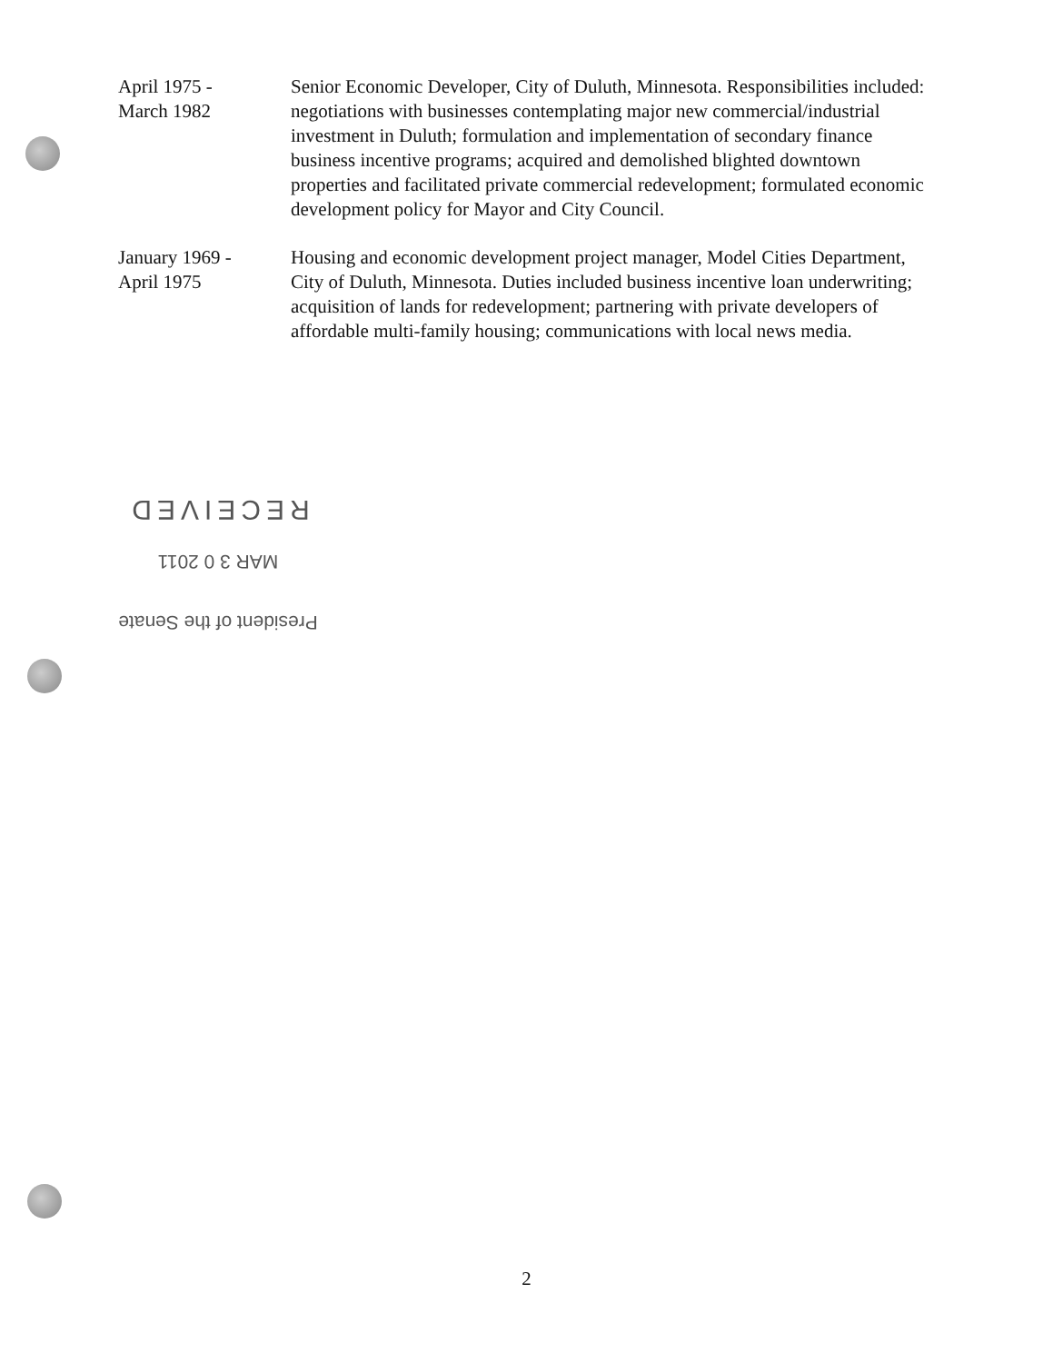April 1975 -
March 1982
Senior Economic Developer, City of Duluth, Minnesota. Responsibilities included: negotiations with businesses contemplating major new commercial/industrial investment in Duluth; formulation and implementation of secondary finance business incentive programs; acquired and demolished blighted downtown properties and facilitated private commercial redevelopment; formulated economic development policy for Mayor and City Council.
January 1969 -
April 1975
Housing and economic development project manager, Model Cities Department, City of Duluth, Minnesota. Duties included business incentive loan underwriting; acquisition of lands for redevelopment; partnering with private developers of affordable multi-family housing; communications with local news media.
RECEIVED
MAR 3 0 2011
President of the Senate
2